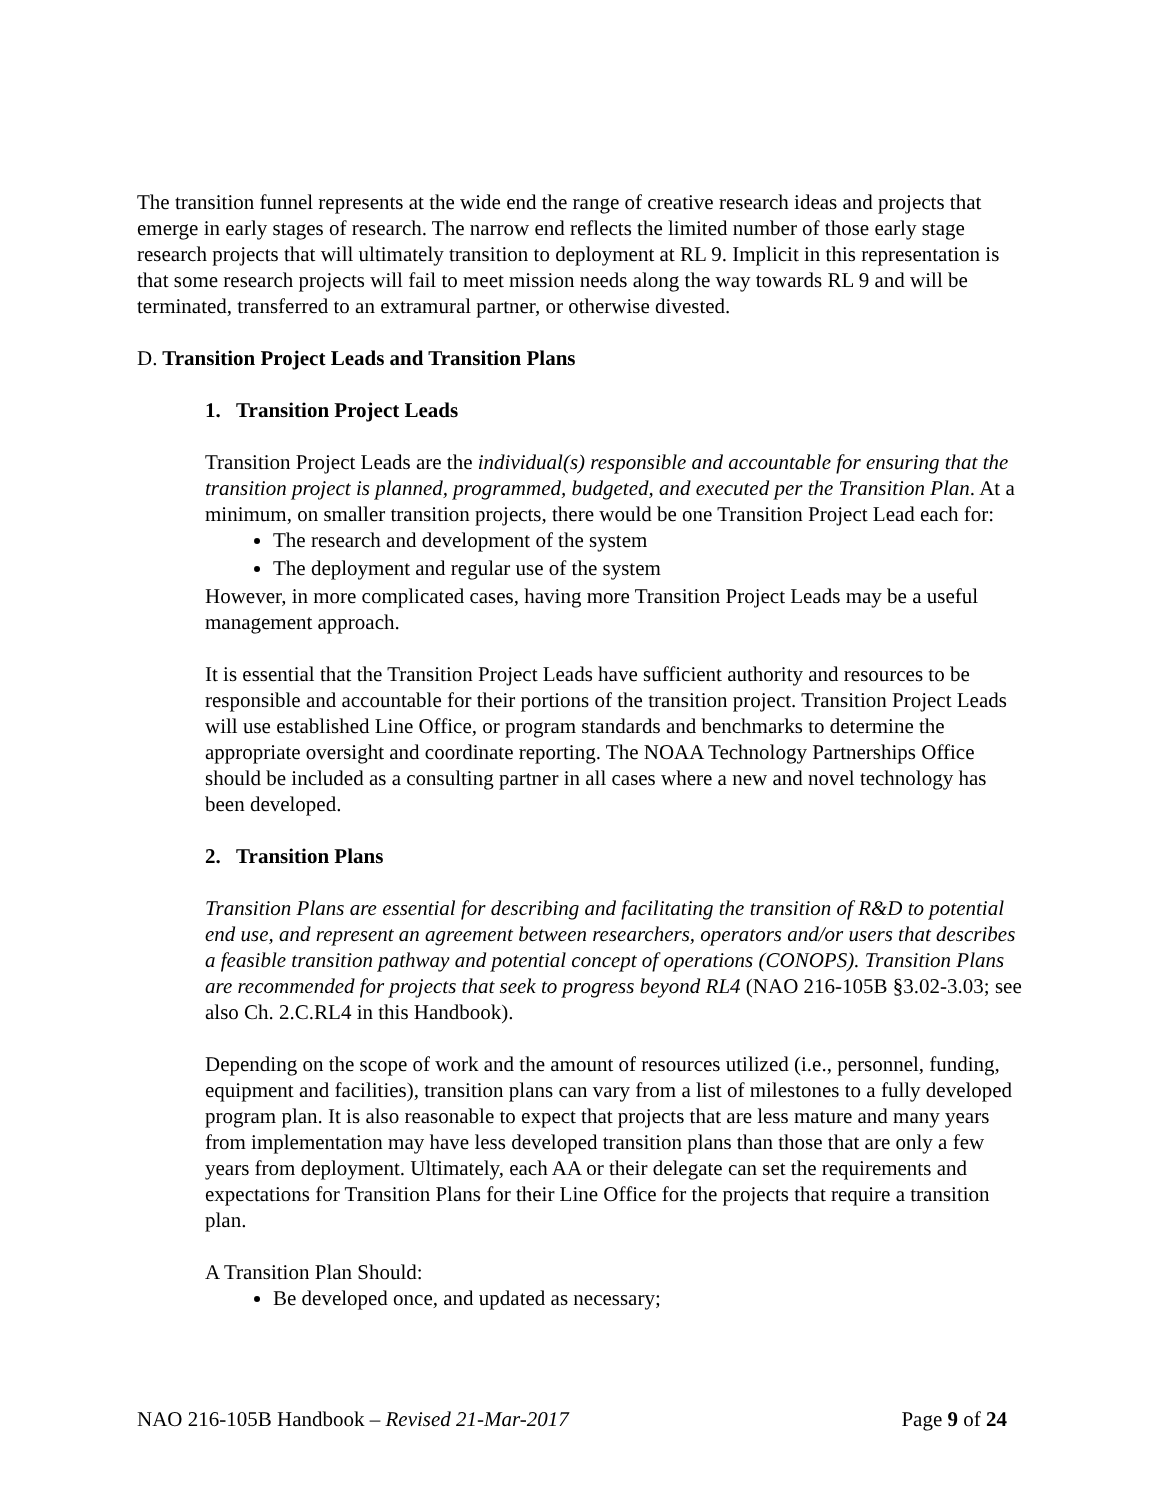The transition funnel represents at the wide end the range of creative research ideas and projects that emerge in early stages of research. The narrow end reflects the limited number of those early stage research projects that will ultimately transition to deployment at RL 9. Implicit in this representation is that some research projects will fail to meet mission needs along the way towards RL 9 and will be terminated, transferred to an extramural partner, or otherwise divested.
D. Transition Project Leads and Transition Plans
1. Transition Project Leads
Transition Project Leads are the individual(s) responsible and accountable for ensuring that the transition project is planned, programmed, budgeted, and executed per the Transition Plan. At a minimum, on smaller transition projects, there would be one Transition Project Lead each for:
The research and development of the system
The deployment and regular use of the system
However, in more complicated cases, having more Transition Project Leads may be a useful management approach.
It is essential that the Transition Project Leads have sufficient authority and resources to be responsible and accountable for their portions of the transition project. Transition Project Leads will use established Line Office, or program standards and benchmarks to determine the appropriate oversight and coordinate reporting. The NOAA Technology Partnerships Office should be included as a consulting partner in all cases where a new and novel technology has been developed.
2. Transition Plans
Transition Plans are essential for describing and facilitating the transition of R&D to potential end use, and represent an agreement between researchers, operators and/or users that describes a feasible transition pathway and potential concept of operations (CONOPS). Transition Plans are recommended for projects that seek to progress beyond RL4 (NAO 216-105B §3.02-3.03; see also Ch. 2.C.RL4 in this Handbook).
Depending on the scope of work and the amount of resources utilized (i.e., personnel, funding, equipment and facilities), transition plans can vary from a list of milestones to a fully developed program plan. It is also reasonable to expect that projects that are less mature and many years from implementation may have less developed transition plans than those that are only a few years from deployment. Ultimately, each AA or their delegate can set the requirements and expectations for Transition Plans for their Line Office for the projects that require a transition plan.
A Transition Plan Should:
Be developed once, and updated as necessary;
NAO 216-105B Handbook – Revised 21-Mar-2017 Page 9 of 24